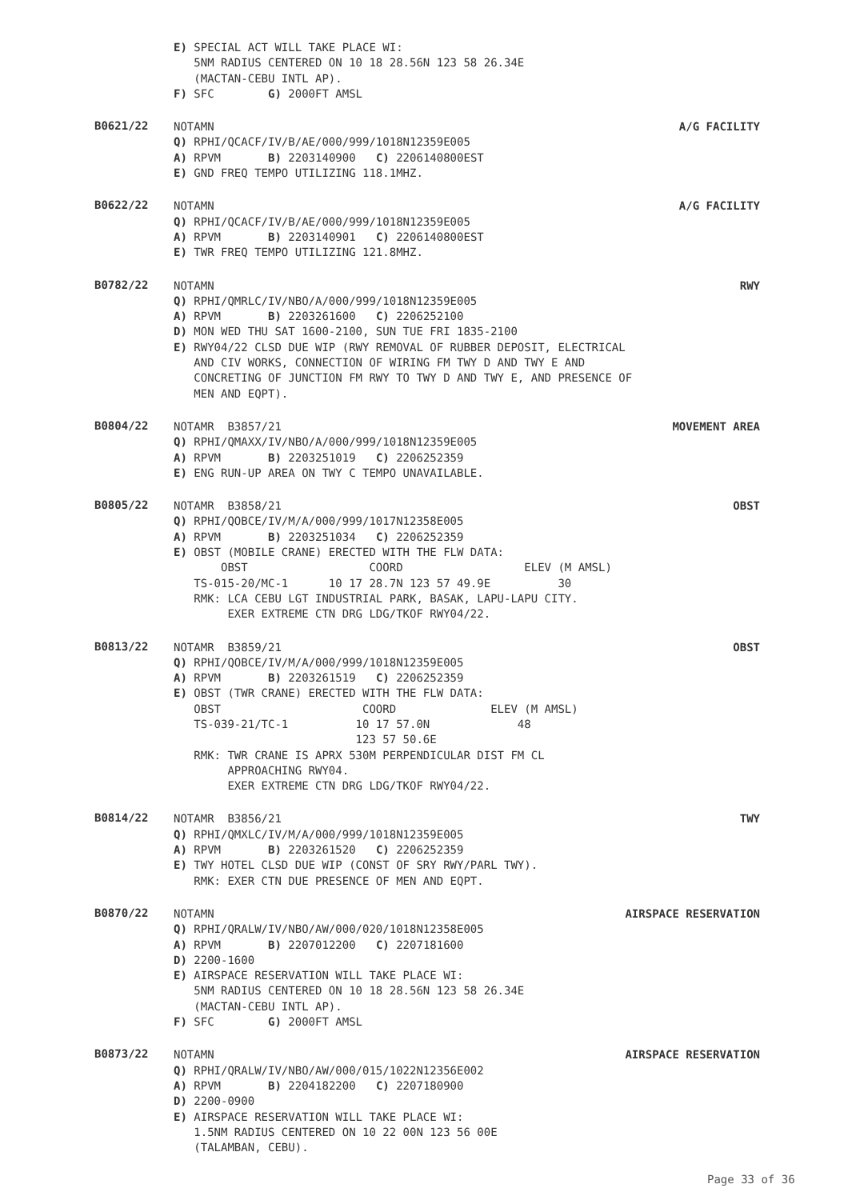E) SPECIAL ACT WILL TAKE PLACE WI:
5NM RADIUS CENTERED ON 10 18 28.56N 123 58 26.34E
(MACTAN-CEBU INTL AP).
F) SFC G) 2000FT AMSL
B0621/22
NOTAMN A/G FACILITY
Q) RPHI/QCACF/IV/B/AE/000/999/1018N12359E005
A) RPVM B) 2203140900 C) 2206140800EST
E) GND FREQ TEMPO UTILIZING 118.1MHZ.
B0622/22
NOTAMN A/G FACILITY
Q) RPHI/QCACF/IV/B/AE/000/999/1018N12359E005
A) RPVM B) 2203140901 C) 2206140800EST
E) TWR FREQ TEMPO UTILIZING 121.8MHZ.
B0782/22
NOTAMN RWY
Q) RPHI/QMRLC/IV/NBO/A/000/999/1018N12359E005
A) RPVM B) 2203261600 C) 2206252100
D) MON WED THU SAT 1600-2100, SUN TUE FRI 1835-2100
E) RWY04/22 CLSD DUE WIP (RWY REMOVAL OF RUBBER DEPOSIT, ELECTRICAL
AND CIV WORKS, CONNECTION OF WIRING FM TWY D AND TWY E AND
CONCRETING OF JUNCTION FM RWY TO TWY D AND TWY E, AND PRESENCE OF
MEN AND EQPT).
B0804/22
NOTAMR B3857/21 MOVEMENT AREA
Q) RPHI/QMAXX/IV/NBO/A/000/999/1018N12359E005
A) RPVM B) 2203251019 C) 2206252359
E) ENG RUN-UP AREA ON TWY C TEMPO UNAVAILABLE.
B0805/22
NOTAMR B3858/21 OBST
Q) RPHI/QOBCE/IV/M/A/000/999/1017N12358E005
A) RPVM B) 2203251034 C) 2206252359
E) OBST (MOBILE CRANE) ERECTED WITH THE FLW DATA:
OBST COORD ELEV (M AMSL)
TS-015-20/MC-1 10 17 28.7N 123 57 49.9E 30
RMK: LCA CEBU LGT INDUSTRIAL PARK, BASAK, LAPU-LAPU CITY.
EXER EXTREME CTN DRG LDG/TKOF RWY04/22.
B0813/22
NOTAMR B3859/21 OBST
Q) RPHI/QOBCE/IV/M/A/000/999/1018N12359E005
A) RPVM B) 2203261519 C) 2206252359
E) OBST (TWR CRANE) ERECTED WITH THE FLW DATA:
OBST COORD ELEV (M AMSL)
TS-039-21/TC-1 10 17 57.0N 48
123 57 50.6E
RMK: TWR CRANE IS APRX 530M PERPENDICULAR DIST FM CL
APPROACHING RWY04.
EXER EXTREME CTN DRG LDG/TKOF RWY04/22.
B0814/22
NOTAMR B3856/21 TWY
Q) RPHI/QMXLC/IV/M/A/000/999/1018N12359E005
A) RPVM B) 2203261520 C) 2206252359
E) TWY HOTEL CLSD DUE WIP (CONST OF SRY RWY/PARL TWY).
RMK: EXER CTN DUE PRESENCE OF MEN AND EQPT.
B0870/22
NOTAMN AIRSPACE RESERVATION
Q) RPHI/QRALW/IV/NBO/AW/000/020/1018N12358E005
A) RPVM B) 2207012200 C) 2207181600
D) 2200-1600
E) AIRSPACE RESERVATION WILL TAKE PLACE WI:
5NM RADIUS CENTERED ON 10 18 28.56N 123 58 26.34E
(MACTAN-CEBU INTL AP).
F) SFC G) 2000FT AMSL
B0873/22
NOTAMN AIRSPACE RESERVATION
Q) RPHI/QRALW/IV/NBO/AW/000/015/1022N12356E002
A) RPVM B) 2204182200 C) 2207180900
D) 2200-0900
E) AIRSPACE RESERVATION WILL TAKE PLACE WI:
1.5NM RADIUS CENTERED ON 10 22 00N 123 56 00E
(TALAMBAN, CEBU).
Page 33 of 36